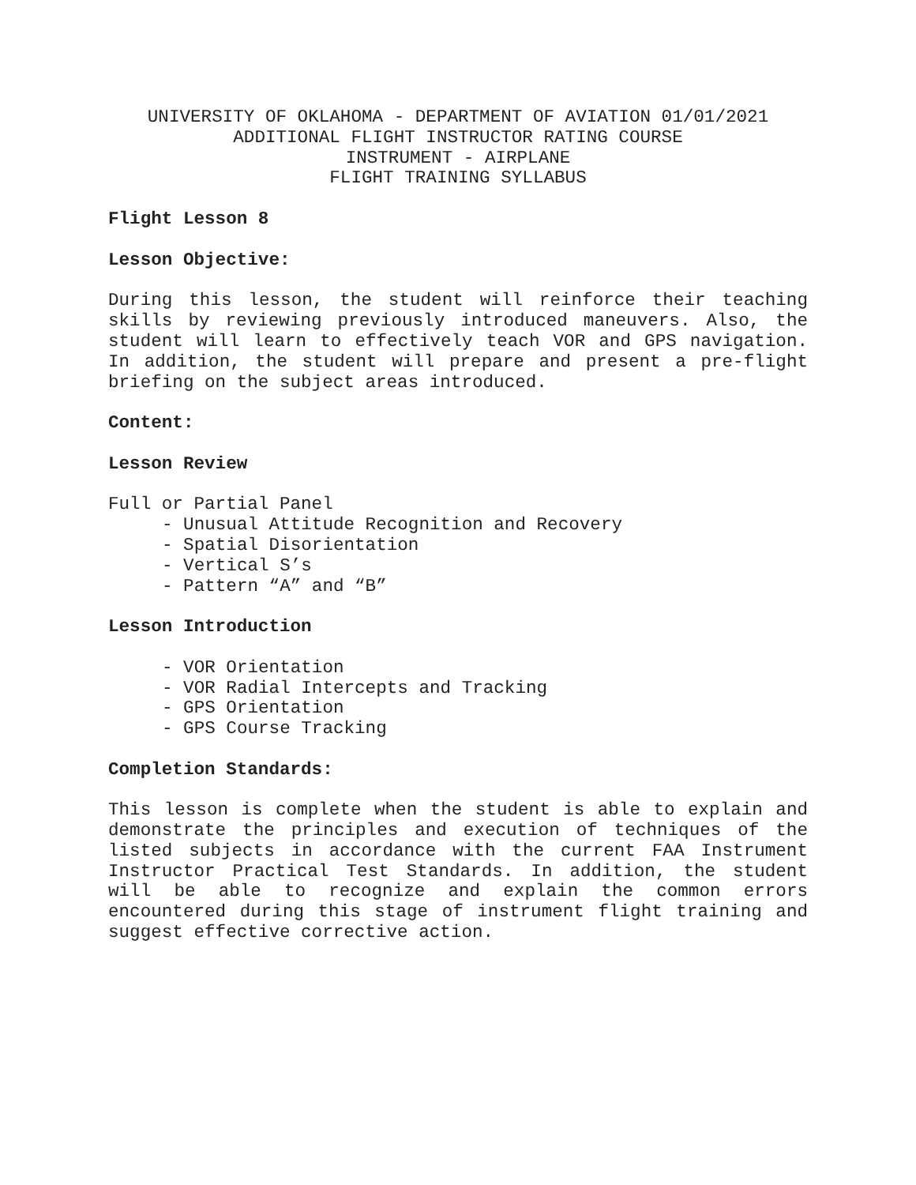UNIVERSITY OF OKLAHOMA - DEPARTMENT OF AVIATION 01/01/2021
ADDITIONAL FLIGHT INSTRUCTOR RATING COURSE
INSTRUMENT - AIRPLANE
FLIGHT TRAINING SYLLABUS
Flight Lesson 8
Lesson Objective:
During this lesson, the student will reinforce their teaching skills by reviewing previously introduced maneuvers. Also, the student will learn to effectively teach VOR and GPS navigation. In addition, the student will prepare and present a pre-flight briefing on the subject areas introduced.
Content:
Lesson Review
Full or Partial Panel
- Unusual Attitude Recognition and Recovery
- Spatial Disorientation
- Vertical S’s
- Pattern “A” and “B”
Lesson Introduction
- VOR Orientation
- VOR Radial Intercepts and Tracking
- GPS Orientation
- GPS Course Tracking
Completion Standards:
This lesson is complete when the student is able to explain and demonstrate the principles and execution of techniques of the listed subjects in accordance with the current FAA Instrument Instructor Practical Test Standards. In addition, the student will be able to recognize and explain the common errors encountered during this stage of instrument flight training and suggest effective corrective action.